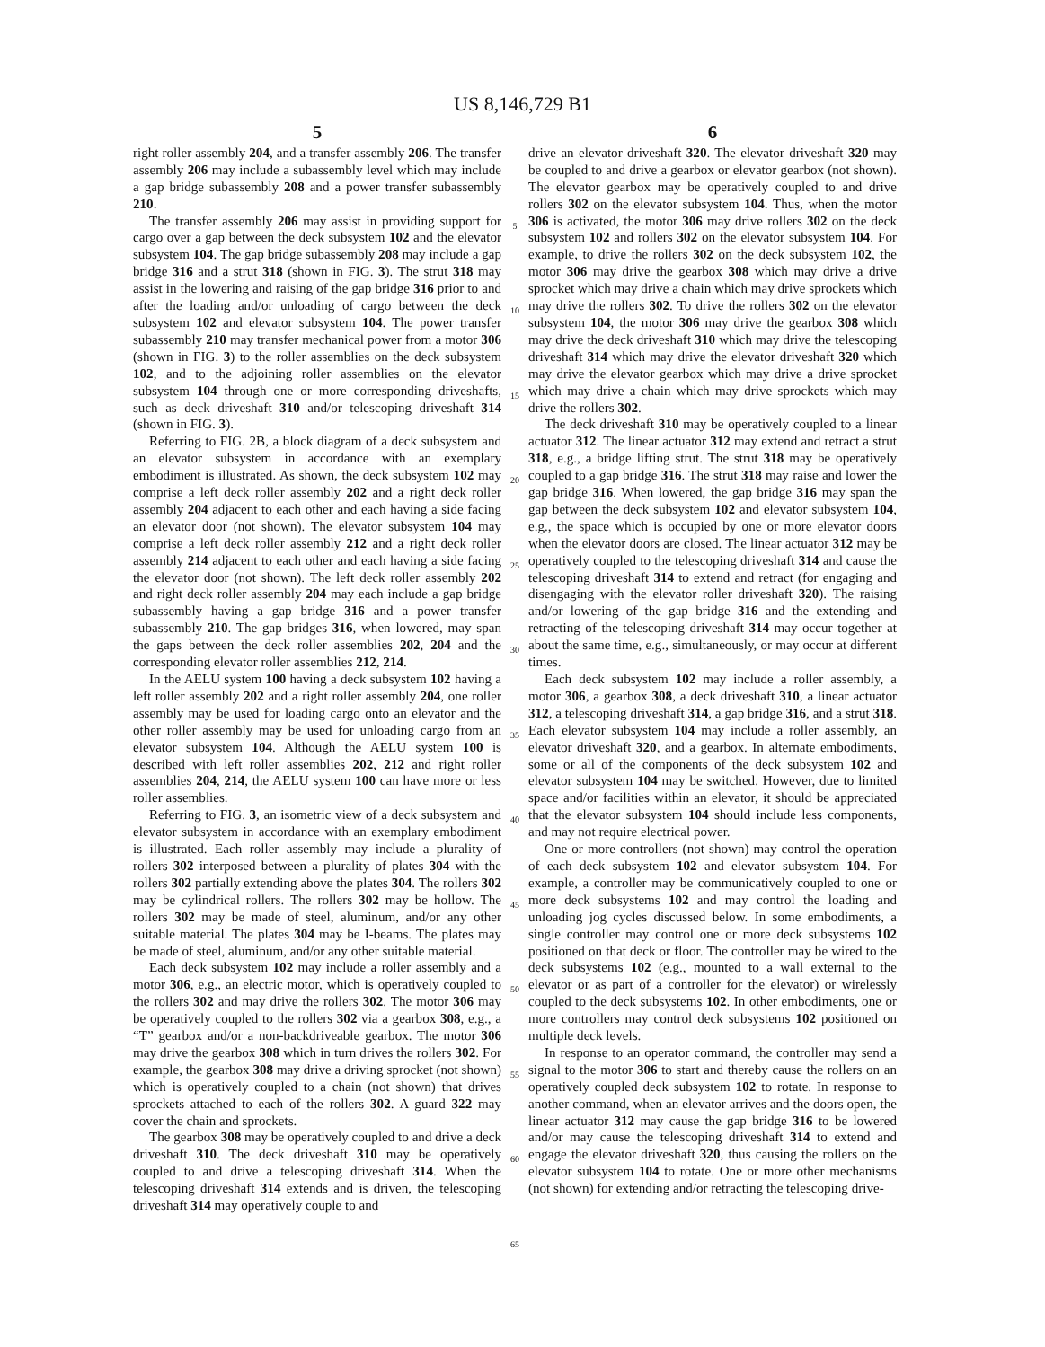US 8,146,729 B1
5
right roller assembly 204, and a transfer assembly 206. The transfer assembly 206 may include a subassembly level which may include a gap bridge subassembly 208 and a power transfer subassembly 210.
The transfer assembly 206 may assist in providing support for cargo over a gap between the deck subsystem 102 and the elevator subsystem 104. The gap bridge subassembly 208 may include a gap bridge 316 and a strut 318 (shown in FIG. 3). The strut 318 may assist in the lowering and raising of the gap bridge 316 prior to and after the loading and/or unloading of cargo between the deck subsystem 102 and elevator subsystem 104. The power transfer subassembly 210 may transfer mechanical power from a motor 306 (shown in FIG. 3) to the roller assemblies on the deck subsystem 102, and to the adjoining roller assemblies on the elevator subsystem 104 through one or more corresponding driveshafts, such as deck driveshaft 310 and/or telescoping driveshaft 314 (shown in FIG. 3).
Referring to FIG. 2B, a block diagram of a deck subsystem and an elevator subsystem in accordance with an exemplary embodiment is illustrated. As shown, the deck subsystem 102 may comprise a left deck roller assembly 202 and a right deck roller assembly 204 adjacent to each other and each having a side facing an elevator door (not shown). The elevator subsystem 104 may comprise a left deck roller assembly 212 and a right deck roller assembly 214 adjacent to each other and each having a side facing the elevator door (not shown). The left deck roller assembly 202 and right deck roller assembly 204 may each include a gap bridge subassembly having a gap bridge 316 and a power transfer subassembly 210. The gap bridges 316, when lowered, may span the gaps between the deck roller assemblies 202, 204 and the corresponding elevator roller assemblies 212, 214.
In the AELU system 100 having a deck subsystem 102 having a left roller assembly 202 and a right roller assembly 204, one roller assembly may be used for loading cargo onto an elevator and the other roller assembly may be used for unloading cargo from an elevator subsystem 104. Although the AELU system 100 is described with left roller assemblies 202, 212 and right roller assemblies 204, 214, the AELU system 100 can have more or less roller assemblies.
Referring to FIG. 3, an isometric view of a deck subsystem and elevator subsystem in accordance with an exemplary embodiment is illustrated. Each roller assembly may include a plurality of rollers 302 interposed between a plurality of plates 304 with the rollers 302 partially extending above the plates 304. The rollers 302 may be cylindrical rollers. The rollers 302 may be hollow. The rollers 302 may be made of steel, aluminum, and/or any other suitable material. The plates 304 may be I-beams. The plates may be made of steel, aluminum, and/or any other suitable material.
Each deck subsystem 102 may include a roller assembly and a motor 306, e.g., an electric motor, which is operatively coupled to the rollers 302 and may drive the rollers 302. The motor 306 may be operatively coupled to the rollers 302 via a gearbox 308, e.g., a “T” gearbox and/or a non-backdriveable gearbox. The motor 306 may drive the gearbox 308 which in turn drives the rollers 302. For example, the gearbox 308 may drive a driving sprocket (not shown) which is operatively coupled to a chain (not shown) that drives sprockets attached to each of the rollers 302. A guard 322 may cover the chain and sprockets.
The gearbox 308 may be operatively coupled to and drive a deck driveshaft 310. The deck driveshaft 310 may be operatively coupled to and drive a telescoping driveshaft 314. When the telescoping driveshaft 314 extends and is driven, the telescoping driveshaft 314 may operatively couple to and
5
10
15
20
25
30
35
40
45
50
55
60
65
6
drive an elevator driveshaft 320. The elevator driveshaft 320 may be coupled to and drive a gearbox or elevator gearbox (not shown). The elevator gearbox may be operatively coupled to and drive rollers 302 on the elevator subsystem 104. Thus, when the motor 306 is activated, the motor 306 may drive rollers 302 on the deck subsystem 102 and rollers 302 on the elevator subsystem 104. For example, to drive the rollers 302 on the deck subsystem 102, the motor 306 may drive the gearbox 308 which may drive a drive sprocket which may drive a chain which may drive sprockets which may drive the rollers 302. To drive the rollers 302 on the elevator subsystem 104, the motor 306 may drive the gearbox 308 which may drive the deck driveshaft 310 which may drive the telescoping driveshaft 314 which may drive the elevator driveshaft 320 which may drive the elevator gearbox which may drive a drive sprocket which may drive a chain which may drive sprockets which may drive the rollers 302.
The deck driveshaft 310 may be operatively coupled to a linear actuator 312. The linear actuator 312 may extend and retract a strut 318, e.g., a bridge lifting strut. The strut 318 may be operatively coupled to a gap bridge 316. The strut 318 may raise and lower the gap bridge 316. When lowered, the gap bridge 316 may span the gap between the deck subsystem 102 and elevator subsystem 104, e.g., the space which is occupied by one or more elevator doors when the elevator doors are closed. The linear actuator 312 may be operatively coupled to the telescoping driveshaft 314 and cause the telescoping driveshaft 314 to extend and retract (for engaging and disengaging with the elevator roller driveshaft 320). The raising and/or lowering of the gap bridge 316 and the extending and retracting of the telescoping driveshaft 314 may occur together at about the same time, e.g., simultaneously, or may occur at different times.
Each deck subsystem 102 may include a roller assembly, a motor 306, a gearbox 308, a deck driveshaft 310, a linear actuator 312, a telescoping driveshaft 314, a gap bridge 316, and a strut 318. Each elevator subsystem 104 may include a roller assembly, an elevator driveshaft 320, and a gearbox. In alternate embodiments, some or all of the components of the deck subsystem 102 and elevator subsystem 104 may be switched. However, due to limited space and/or facilities within an elevator, it should be appreciated that the elevator subsystem 104 should include less components, and may not require electrical power.
One or more controllers (not shown) may control the operation of each deck subsystem 102 and elevator subsystem 104. For example, a controller may be communicatively coupled to one or more deck subsystems 102 and may control the loading and unloading jog cycles discussed below. In some embodiments, a single controller may control one or more deck subsystems 102 positioned on that deck or floor. The controller may be wired to the deck subsystems 102 (e.g., mounted to a wall external to the elevator or as part of a controller for the elevator) or wirelessly coupled to the deck subsystems 102. In other embodiments, one or more controllers may control deck subsystems 102 positioned on multiple deck levels.
In response to an operator command, the controller may send a signal to the motor 306 to start and thereby cause the rollers on an operatively coupled deck subsystem 102 to rotate. In response to another command, when an elevator arrives and the doors open, the linear actuator 312 may cause the gap bridge 316 to be lowered and/or may cause the telescoping driveshaft 314 to extend and engage the elevator driveshaft 320, thus causing the rollers on the elevator subsystem 104 to rotate. One or more other mechanisms (not shown) for extending and/or retracting the telescoping drive-